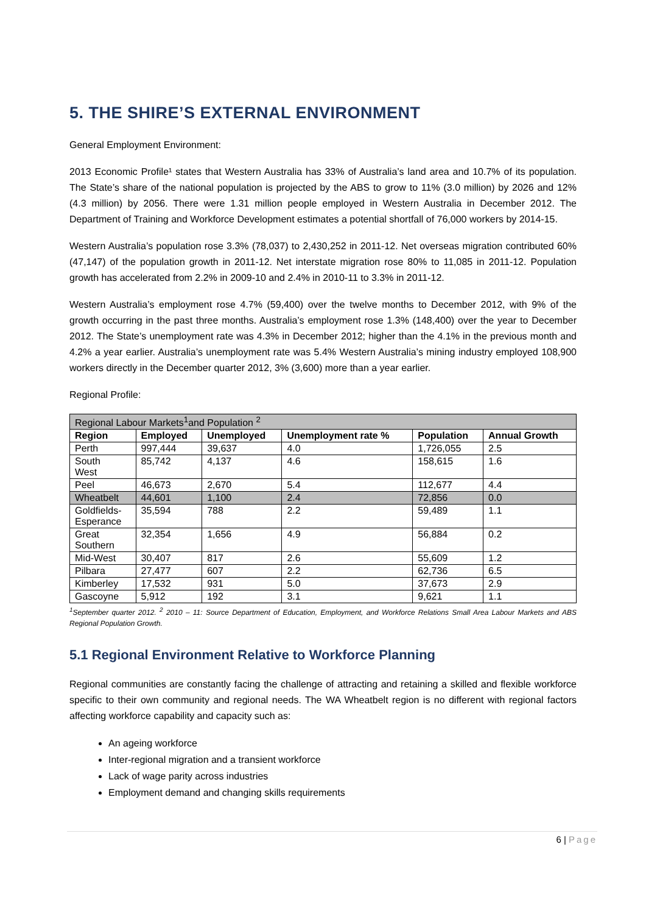5. THE SHIRE’S EXTERNAL ENVIRONMENT
General Employment Environment:
2013 Economic Profile¹ states that Western Australia has 33% of Australia’s land area and 10.7% of its population. The State’s share of the national population is projected by the ABS to grow to 11% (3.0 million) by 2026 and 12% (4.3 million) by 2056. There were 1.31 million people employed in Western Australia in December 2012. The Department of Training and Workforce Development estimates a potential shortfall of 76,000 workers by 2014-15.
Western Australia’s population rose 3.3% (78,037) to 2,430,252 in 2011-12. Net overseas migration contributed 60% (47,147) of the population growth in 2011-12. Net interstate migration rose 80% to 11,085 in 2011-12. Population growth has accelerated from 2.2% in 2009-10 and 2.4% in 2010-11 to 3.3% in 2011-12.
Western Australia’s employment rose 4.7% (59,400) over the twelve months to December 2012, with 9% of the growth occurring in the past three months. Australia’s employment rose 1.3% (148,400) over the year to December 2012. The State’s unemployment rate was 4.3% in December 2012; higher than the 4.1% in the previous month and 4.2% a year earlier. Australia’s unemployment rate was 5.4% Western Australia’s mining industry employed 108,900 workers directly in the December quarter 2012, 3% (3,600) more than a year earlier.
Regional Profile:
| Regional Labour Markets<sup>1</sup>and Population <sup>2</sup> | | | | | |
| Region | Employed | Unemployed | Unemployment rate % | Population | Annual Growth |
| Perth | 997,444 | 39,637 | 4.0 | 1,726,055 | 2.5 |
| South West | 85,742 | 4,137 | 4.6 | 158,615 | 1.6 |
| Peel | 46,673 | 2,670 | 5.4 | 112,677 | 4.4 |
| Wheatbelt | 44,601 | 1,100 | 2.4 | 72,856 | 0.0 |
| Goldfields- Esperance | 35,594 | 788 | 2.2 | 59,489 | 1.1 |
| Great Southern | 32,354 | 1,656 | 4.9 | 56,884 | 0.2 |
| Mid-West | 30,407 | 817 | 2.6 | 55,609 | 1.2 |
| Pilbara | 27,477 | 607 | 2.2 | 62,736 | 6.5 |
| Kimberley | 17,532 | 931 | 5.0 | 37,673 | 2.9 |
| Gascoyne | 5,912 | 192 | 3.1 | 9,621 | 1.1 |
<sup>1</sup> September quarter 2012. <sup>2</sup> 2010 – 11: Source Department of Education, Employment, and Workforce Relations Small Area Labour Markets and ABS Regional Population Growth.
5.1 Regional Environment Relative to Workforce Planning
Regional communities are constantly facing the challenge of attracting and retaining a skilled and flexible workforce specific to their own community and regional needs. The WA Wheatbelt region is no different with regional factors affecting workforce capability and capacity such as:
An ageing workforce
Inter-regional migration and a transient workforce
Lack of wage parity across industries
Employment demand and changing skills requirements
6 | Page